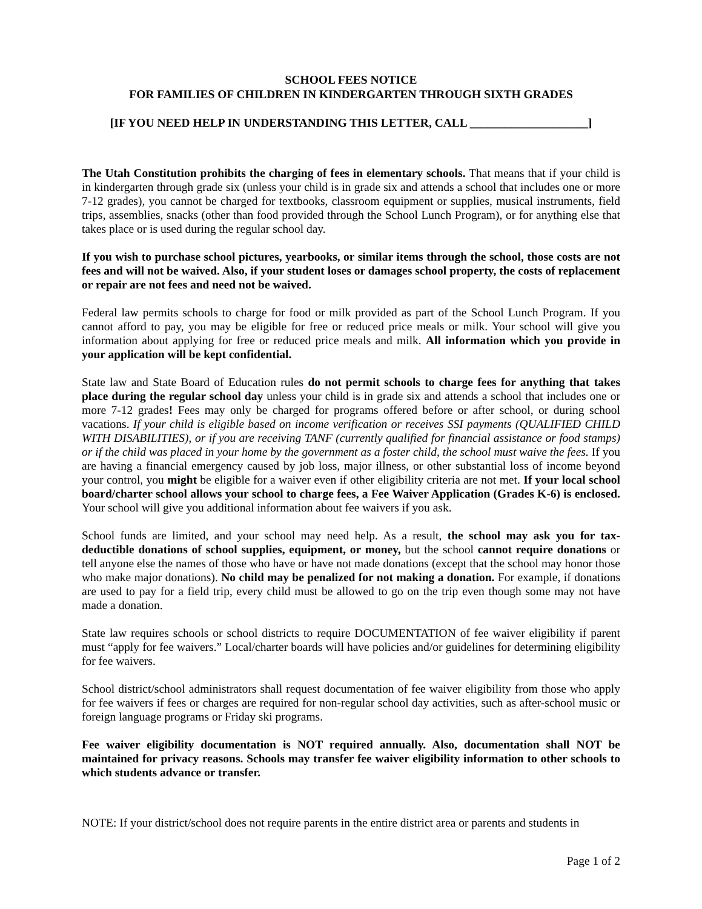SCHOOL FEES NOTICE
FOR FAMILIES OF CHILDREN IN KINDERGARTEN THROUGH SIXTH GRADES
[IF YOU NEED HELP IN UNDERSTANDING THIS LETTER, CALL ____________________]
The Utah Constitution prohibits the charging of fees in elementary schools. That means that if your child is in kindergarten through grade six (unless your child is in grade six and attends a school that includes one or more 7-12 grades), you cannot be charged for textbooks, classroom equipment or supplies, musical instruments, field trips, assemblies, snacks (other than food provided through the School Lunch Program), or for anything else that takes place or is used during the regular school day.
If you wish to purchase school pictures, yearbooks, or similar items through the school, those costs are not fees and will not be waived. Also, if your student loses or damages school property, the costs of replacement or repair are not fees and need not be waived.
Federal law permits schools to charge for food or milk provided as part of the School Lunch Program. If you cannot afford to pay, you may be eligible for free or reduced price meals or milk. Your school will give you information about applying for free or reduced price meals and milk. All information which you provide in your application will be kept confidential.
State law and State Board of Education rules do not permit schools to charge fees for anything that takes place during the regular school day unless your child is in grade six and attends a school that includes one or more 7-12 grades! Fees may only be charged for programs offered before or after school, or during school vacations. If your child is eligible based on income verification or receives SSI payments (QUALIFIED CHILD WITH DISABILITIES), or if you are receiving TANF (currently qualified for financial assistance or food stamps) or if the child was placed in your home by the government as a foster child, the school must waive the fees. If you are having a financial emergency caused by job loss, major illness, or other substantial loss of income beyond your control, you might be eligible for a waiver even if other eligibility criteria are not met. If your local school board/charter school allows your school to charge fees, a Fee Waiver Application (Grades K-6) is enclosed. Your school will give you additional information about fee waivers if you ask.
School funds are limited, and your school may need help. As a result, the school may ask you for tax-deductible donations of school supplies, equipment, or money, but the school cannot require donations or tell anyone else the names of those who have or have not made donations (except that the school may honor those who make major donations). No child may be penalized for not making a donation. For example, if donations are used to pay for a field trip, every child must be allowed to go on the trip even though some may not have made a donation.
State law requires schools or school districts to require DOCUMENTATION of fee waiver eligibility if parent must “apply for fee waivers.” Local/charter boards will have policies and/or guidelines for determining eligibility for fee waivers.
School district/school administrators shall request documentation of fee waiver eligibility from those who apply for fee waivers if fees or charges are required for non-regular school day activities, such as after-school music or foreign language programs or Friday ski programs.
Fee waiver eligibility documentation is NOT required annually. Also, documentation shall NOT be maintained for privacy reasons. Schools may transfer fee waiver eligibility information to other schools to which students advance or transfer.
NOTE: If your district/school does not require parents in the entire district area or parents and students in
Page 1 of 2